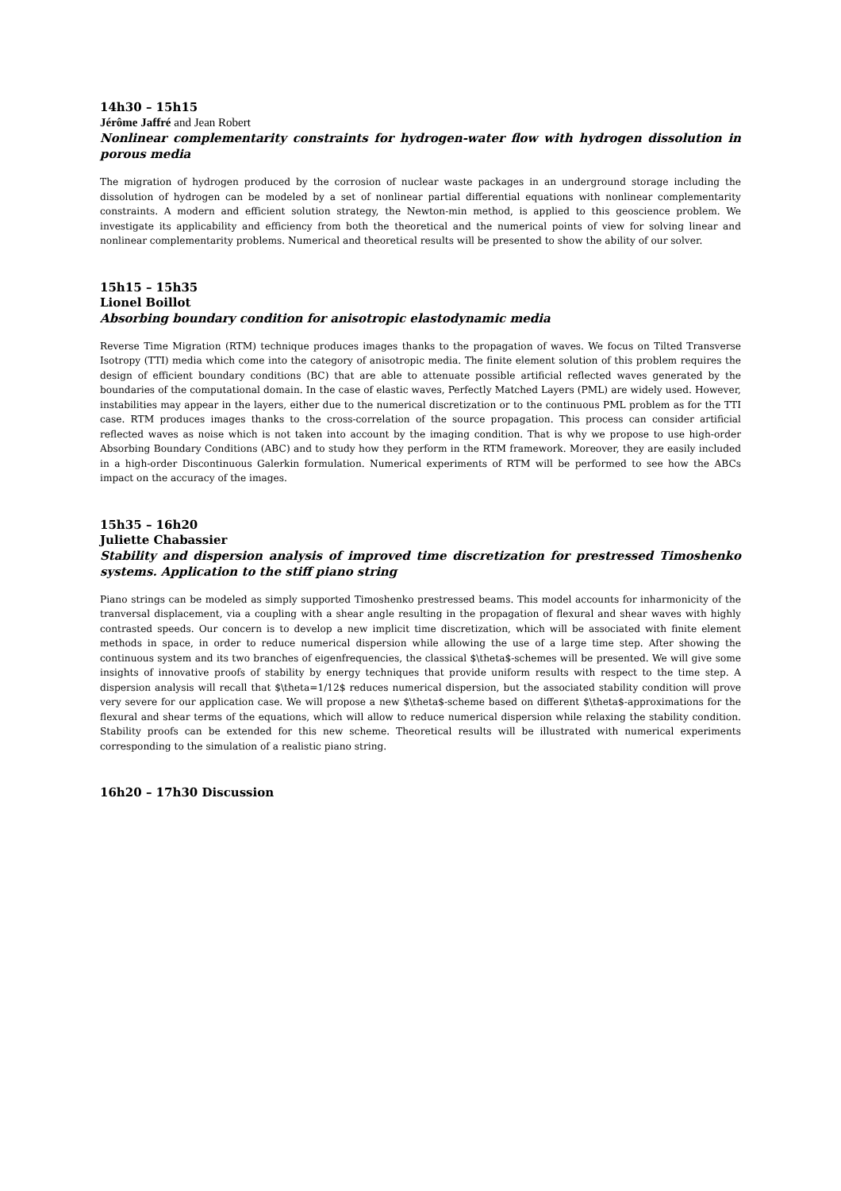14h30 – 15h15
Jérôme Jaffré and Jean Robert
Nonlinear complementarity constraints for hydrogen-water flow with hydrogen dissolution in porous media
The migration of hydrogen produced by the corrosion of nuclear waste packages in an underground storage including the dissolution of hydrogen can be modeled by a set of nonlinear partial differential equations with nonlinear complementarity constraints. A modern and efficient solution strategy, the Newton-min method, is applied to this geoscience problem. We investigate its applicability and efficiency from both the theoretical and the numerical points of view for solving linear and nonlinear complementarity problems. Numerical and theoretical results will be presented to show the ability of our solver.
15h15 – 15h35
Lionel Boillot
Absorbing boundary condition for anisotropic elastodynamic media
Reverse Time Migration (RTM) technique produces images thanks to the propagation of waves. We focus on Tilted Transverse Isotropy (TTI) media which come into the category of anisotropic media. The finite element solution of this problem requires the design of efficient boundary conditions (BC) that are able to attenuate possible artificial reflected waves generated by the boundaries of the computational domain. In the case of elastic waves, Perfectly Matched Layers (PML) are widely used. However, instabilities may appear in the layers, either due to the numerical discretization or to the continuous PML problem as for the TTI case. RTM produces images thanks to the cross-correlation of the source propagation. This process can consider artificial reflected waves as noise which is not taken into account by the imaging condition. That is why we propose to use high-order Absorbing Boundary Conditions (ABC) and to study how they perform in the RTM framework. Moreover, they are easily included in a high-order Discontinuous Galerkin formulation. Numerical experiments of RTM will be performed to see how the ABCs impact on the accuracy of the images.
15h35 – 16h20
Juliette Chabassier
Stability and dispersion analysis of improved time discretization for prestressed Timoshenko systems. Application to the stiff piano string
Piano strings can be modeled as simply supported Timoshenko prestressed beams. This model accounts for inharmonicity of the tranversal displacement, via a coupling with a shear angle resulting in the propagation of flexural and shear waves with highly contrasted speeds. Our concern is to develop a new implicit time discretization, which will be associated with finite element methods in space, in order to reduce numerical dispersion while allowing the use of a large time step. After showing the continuous system and its two branches of eigenfrequencies, the classical $\theta$-schemes will be presented. We will give some insights of innovative proofs of stability by energy techniques that provide uniform results with respect to the time step. A dispersion analysis will recall that $\theta=1/12$ reduces numerical dispersion, but the associated stability condition will prove very severe for our application case. We will propose a new $\theta$-scheme based on different $\theta$-approximations for the flexural and shear terms of the equations, which will allow to reduce numerical dispersion while relaxing the stability condition. Stability proofs can be extended for this new scheme. Theoretical results will be illustrated with numerical experiments corresponding to the simulation of a realistic piano string.
16h20 – 17h30 Discussion